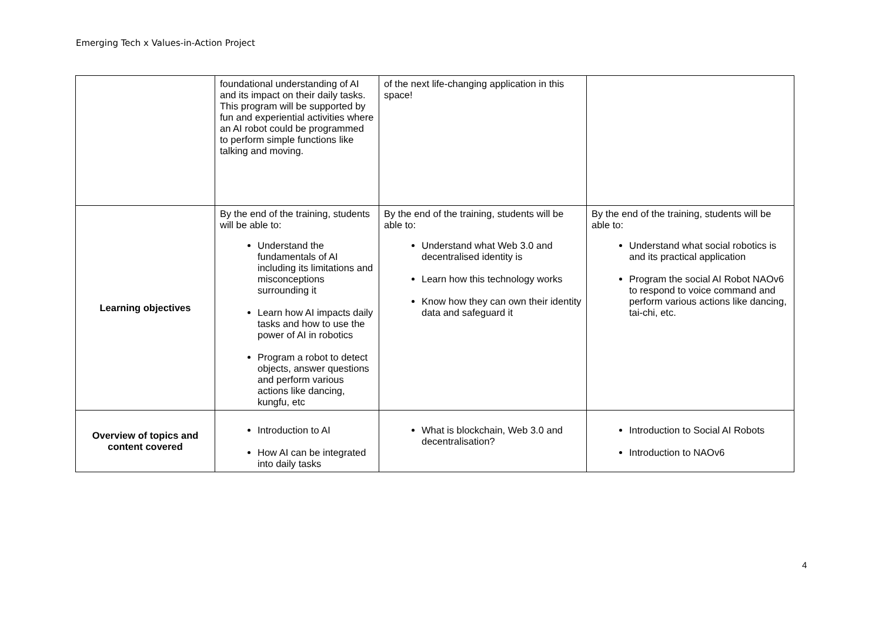Emerging Tech x Values-in-Action Project
| | foundational understanding of AI and its impact on their daily tasks. This program will be supported by fun and experiential activities where an AI robot could be programmed to perform simple functions like talking and moving. | of the next life-changing application in this space! | |
| Learning objectives | By the end of the training, students will be able to: Understand the fundamentals of AI including its limitations and misconceptions surrounding it Learn how AI impacts daily tasks and how to use the power of AI in robotics Program a robot to detect objects, answer questions and perform various actions like dancing, kungfu, etc | By the end of the training, students will be able to: Understand what Web 3.0 and decentralised identity is Learn how this technology works Know how they can own their identity data and safeguard it | By the end of the training, students will be able to: Understand what social robotics is and its practical application Program the social AI Robot NAOv6 to respond to voice command and perform various actions like dancing, tai-chi, etc. |
| Overview of topics and content covered | Introduction to AI How AI can be integrated into daily tasks | What is blockchain, Web 3.0 and decentralisation? | Introduction to Social AI Robots Introduction to NAOv6 |
4